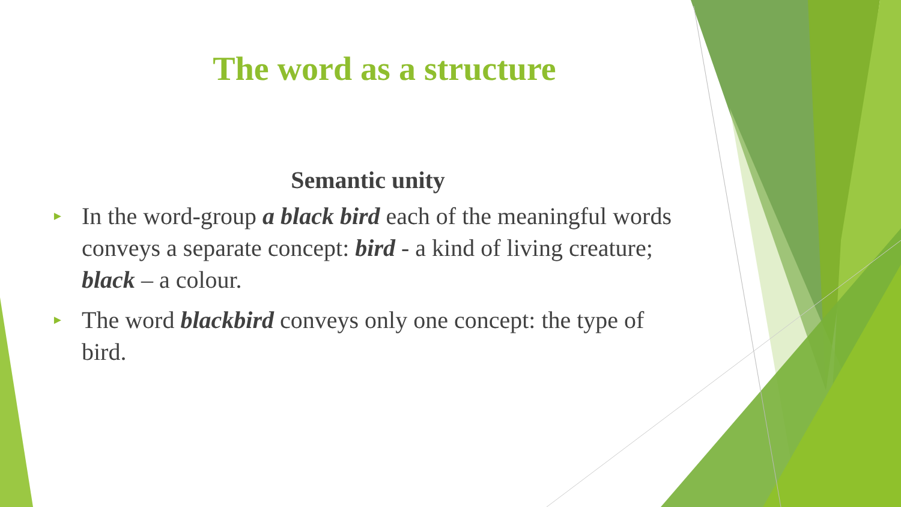The word as a structure
Semantic unity
► In the word-group a black bird each of the meaningful words conveys a separate concept: bird - a kind of living creature; black – a colour.
► The word blackbird conveys only one concept: the type of bird.